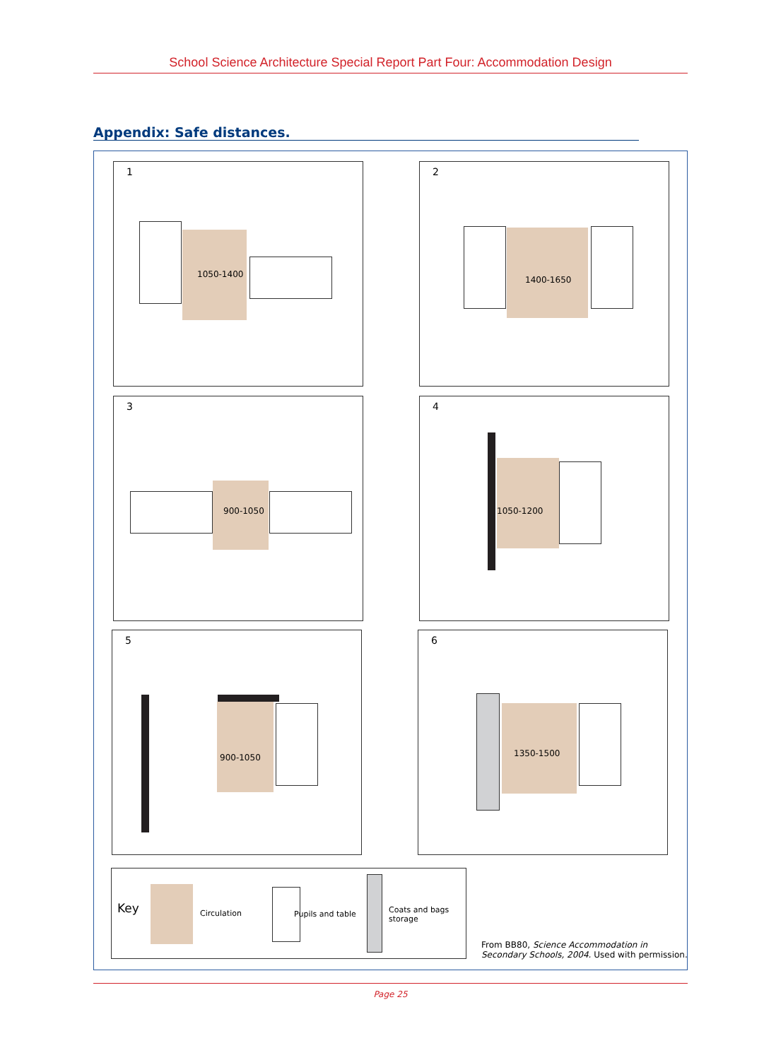School Science Architecture Special Report Part Four: Accommodation Design
Appendix: Safe distances.
1
1050-1400
2
1400-1650
3
900-1050
4
1050-1200
5
900-1050
6
1350-1500
Key Circulation Pupils and table
Coats and bags
storage
From BB80, Science Accommodation in
Secondary Schools, 2004. Used with permission.
Page 25